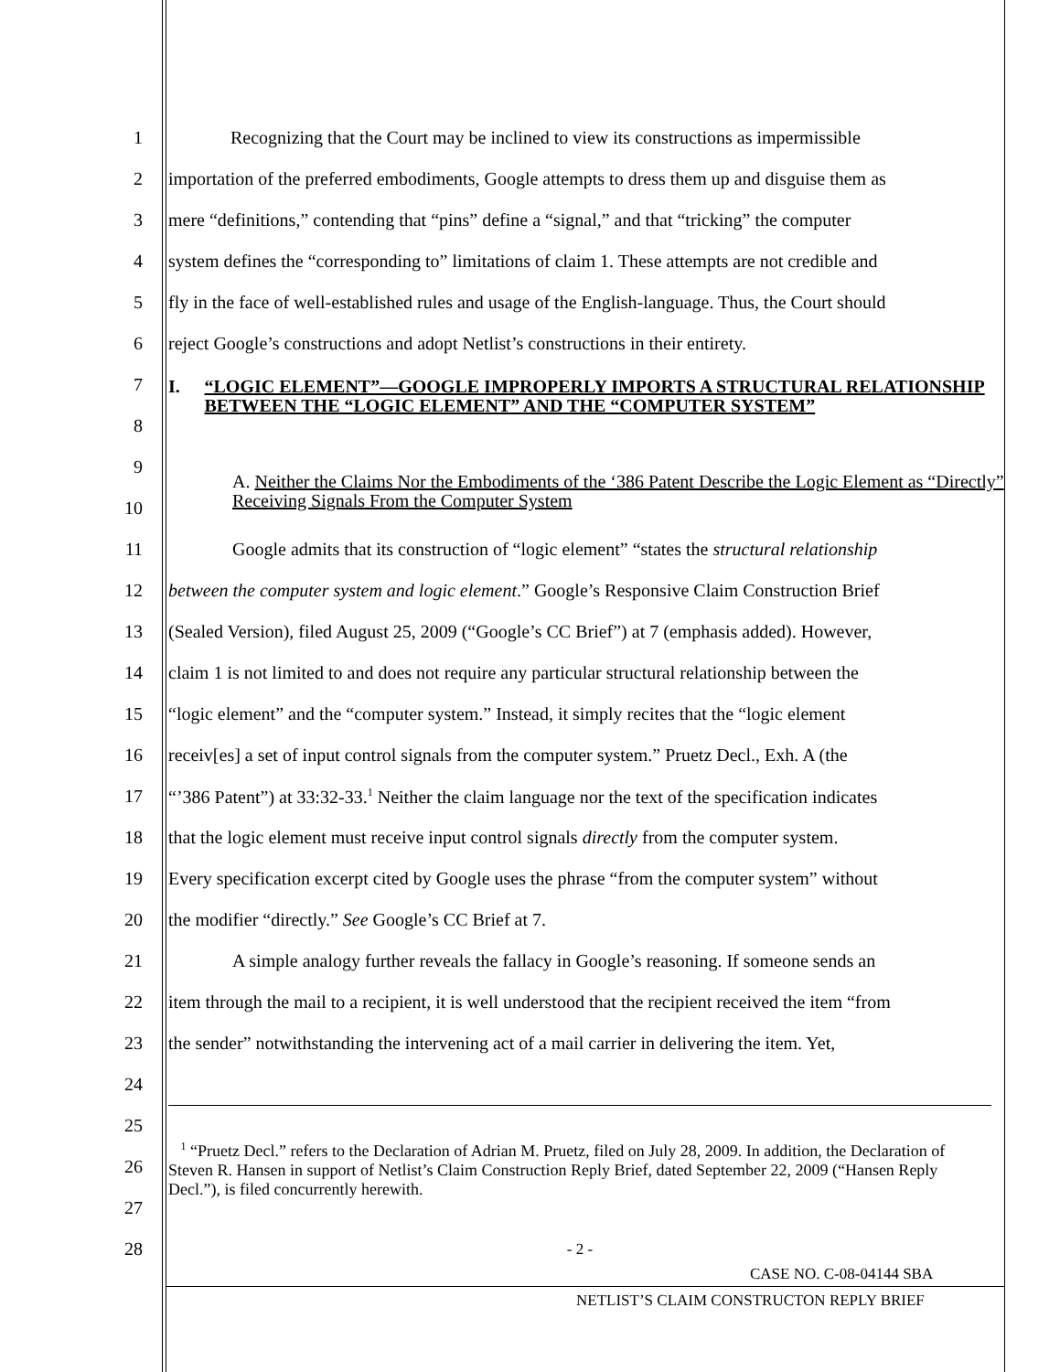1
Recognizing that the Court may be inclined to view its constructions as impermissible
2
importation of the preferred embodiments, Google attempts to dress them up and disguise them as
3
mere “definitions,” contending that “pins” define a “signal,” and that “tricking” the computer
4
system defines the “corresponding to” limitations of claim 1. These attempts are not credible and
5
fly in the face of well-established rules and usage of the English-language. Thus, the Court should
6
reject Google’s constructions and adopt Netlist’s constructions in their entirety.
7
8
I. “LOGIC ELEMENT”—GOOGLE IMPROPERLY IMPORTS A STRUCTURAL RELATIONSHIP BETWEEN THE “LOGIC ELEMENT” AND THE “COMPUTER SYSTEM”
9
10
A. Neither the Claims Nor the Embodiments of the ‘386 Patent Describe the Logic Element as “Directly” Receiving Signals From the Computer System
11
Google admits that its construction of “logic element” “states the structural relationship
12
between the computer system and logic element.” Google’s Responsive Claim Construction Brief
13
(Sealed Version), filed August 25, 2009 (“Google’s CC Brief”) at 7 (emphasis added). However,
14
claim 1 is not limited to and does not require any particular structural relationship between the
15
“logic element” and the “computer system.” Instead, it simply recites that the “logic element
16
receiv[es] a set of input control signals from the computer system.” Pruetz Decl., Exh. A (the
17
“’386 Patent”) at 33:32-33.<sup>1</sup> Neither the claim language nor the text of the specification indicates
18
that the logic element must receive input control signals directly from the computer system.
19
Every specification excerpt cited by Google uses the phrase “from the computer system” without
20 the modifier “directly.” See Google’s CC Brief at 7.
21
A simple analogy further reveals the fallacy in Google’s reasoning. If someone sends an
22
item through the mail to a recipient, it is well understood that the recipient received the item “from
23
the sender” notwithstanding the intervening act of a mail carrier in delivering the item. Yet,
24
25
26
27
<sup>1</sup> “Pruetz Decl.” refers to the Declaration of Adrian M. Pruetz, filed on July 28, 2009. In addition, the Declaration of Steven R. Hansen in support of Netlist’s Claim Construction Reply Brief, dated September 22, 2009 (“Hansen Reply Decl.”), is filed concurrently herewith.
28
- 2 -
CASE NO. C-08-04144 SBA
NETLIST’S CLAIM CONSTRUCTON REPLY BRIEF